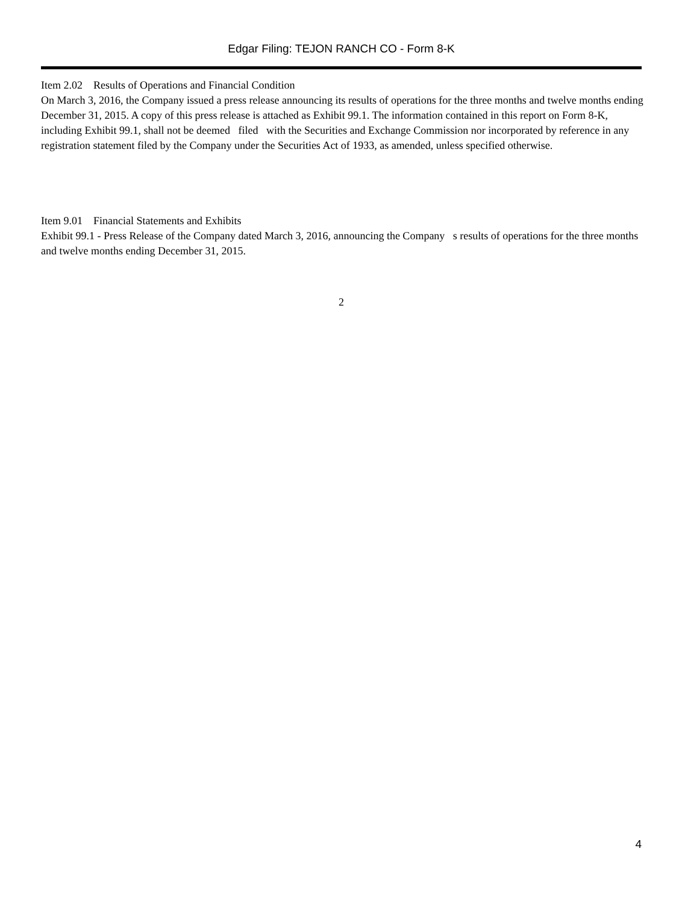Edgar Filing: TEJON RANCH CO - Form 8-K
Item 2.02 Results of Operations and Financial Condition
On March 3, 2016, the Company issued a press release announcing its results of operations for the three months and twelve months ending December 31, 2015. A copy of this press release is attached as Exhibit 99.1. The information contained in this report on Form 8-K, including Exhibit 99.1, shall not be deemed filed with the Securities and Exchange Commission nor incorporated by reference in any registration statement filed by the Company under the Securities Act of 1933, as amended, unless specified otherwise.
Item 9.01 Financial Statements and Exhibits
Exhibit 99.1 - Press Release of the Company dated March 3, 2016, announcing the Company s results of operations for the three months and twelve months ending December 31, 2015.
2
4